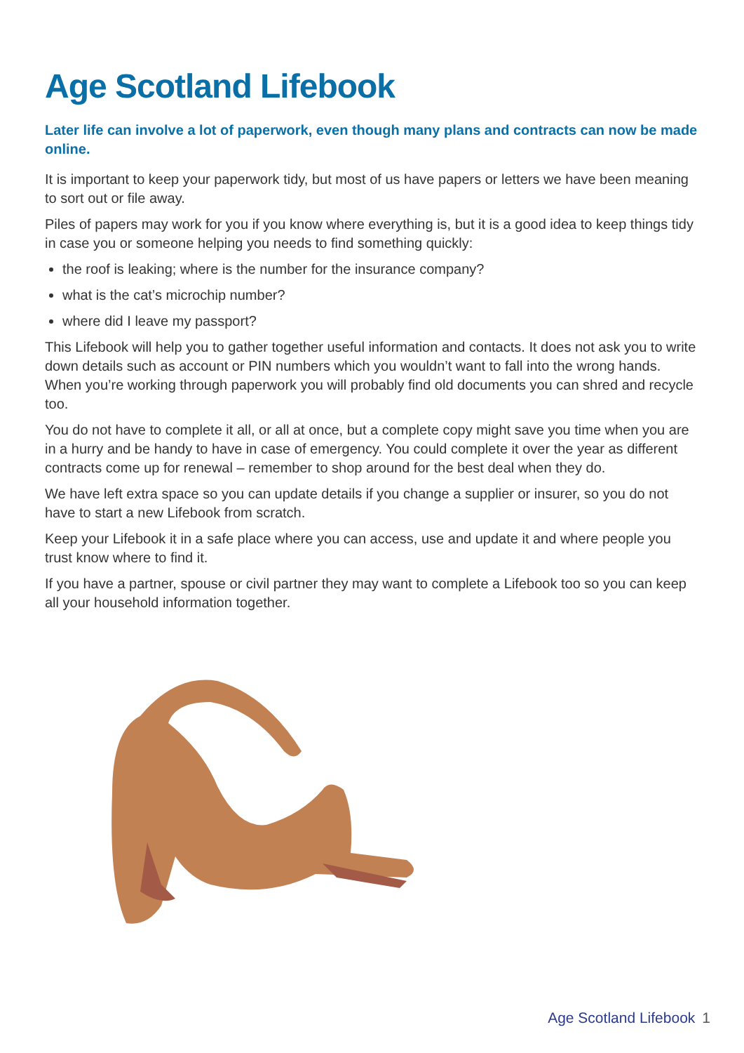Age Scotland Lifebook
Later life can involve a lot of paperwork, even though many plans and contracts can now be made online.
It is important to keep your paperwork tidy, but most of us have papers or letters we have been meaning to sort out or file away.
Piles of papers may work for you if you know where everything is, but it is a good idea to keep things tidy in case you or someone helping you needs to find something quickly:
the roof is leaking; where is the number for the insurance company?
what is the cat’s microchip number?
where did I leave my passport?
This Lifebook will help you to gather together useful information and contacts. It does not ask you to write down details such as account or PIN numbers which you wouldn’t want to fall into the wrong hands. When you’re working through paperwork you will probably find old documents you can shred and recycle too.
You do not have to complete it all, or all at once, but a complete copy might save you time when you are in a hurry and be handy to have in case of emergency. You could complete it over the year as different contracts come up for renewal – remember to shop around for the best deal when they do.
We have left extra space so you can update details if you change a supplier or insurer, so you do not have to start a new Lifebook from scratch.
Keep your Lifebook it in a safe place where you can access, use and update it and where people you trust know where to find it.
If you have a partner, spouse or civil partner they may want to complete a Lifebook too so you can keep all your household information together.
Age Scotland Lifebook 1